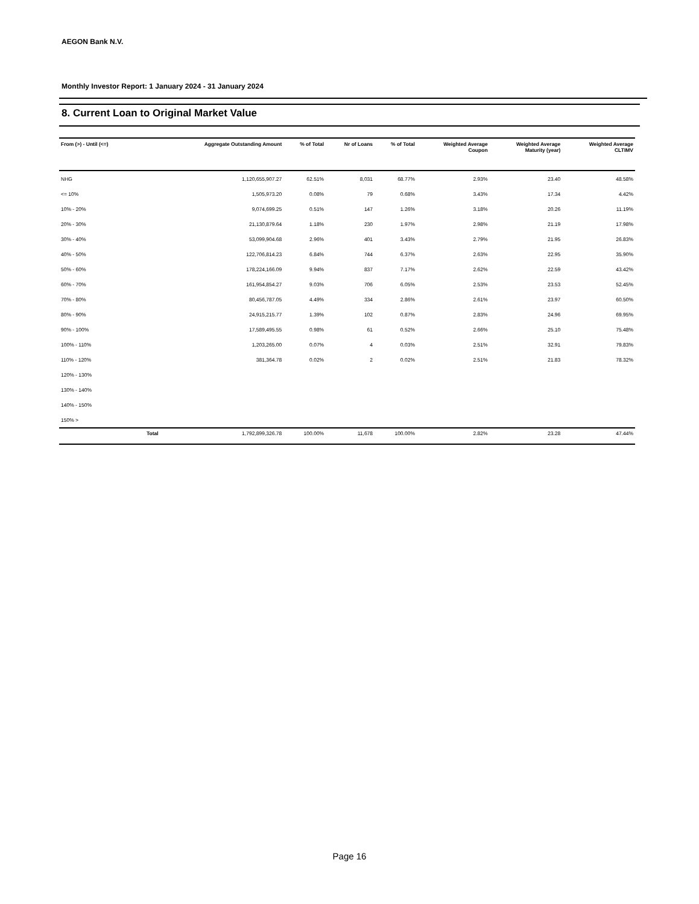AEGON Bank N.V.
Monthly Investor Report: 1 January 2024 - 31 January 2024
8. Current Loan to Original Market Value
| From (>) - Until (<=) | | Aggregate Outstanding Amount | % of Total | Nr of Loans | % of Total | Weighted Average Coupon | Weighted Average Maturity (year) | Weighted Average CLTIMV |
| --- | --- | --- | --- | --- | --- | --- | --- | --- |
| NHG | | 1,120,655,907.27 | 62.51% | 8,031 | 68.77% | 2.93% | 23.40 | 48.58% |
| <= 10% | | 1,505,973.20 | 0.08% | 79 | 0.68% | 3.43% | 17.34 | 4.42% |
| 10% - 20% | | 9,074,699.25 | 0.51% | 147 | 1.26% | 3.18% | 20.26 | 11.19% |
| 20% - 30% | | 21,130,879.64 | 1.18% | 230 | 1.97% | 2.98% | 21.19 | 17.98% |
| 30% - 40% | | 53,099,904.68 | 2.96% | 401 | 3.43% | 2.79% | 21.95 | 26.83% |
| 40% - 50% | | 122,706,814.23 | 6.84% | 744 | 6.37% | 2.63% | 22.95 | 35.90% |
| 50% - 60% | | 178,224,166.09 | 9.94% | 837 | 7.17% | 2.62% | 22.59 | 43.42% |
| 60% - 70% | | 161,954,854.27 | 9.03% | 706 | 6.05% | 2.53% | 23.53 | 52.45% |
| 70% - 80% | | 80,456,787.05 | 4.49% | 334 | 2.86% | 2.61% | 23.97 | 60.50% |
| 80% - 90% | | 24,915,215.77 | 1.39% | 102 | 0.87% | 2.83% | 24.96 | 69.95% |
| 90% - 100% | | 17,589,495.55 | 0.98% | 61 | 0.52% | 2.66% | 25.10 | 75.48% |
| 100% - 110% | | 1,203,265.00 | 0.07% | 4 | 0.03% | 2.51% | 32.91 | 79.83% |
| 110% - 120% | | 381,364.78 | 0.02% | 2 | 0.02% | 2.51% | 21.83 | 78.32% |
| 120% - 130% | | | | | | | | |
| 130% - 140% | | | | | | | | |
| 140% - 150% | | | | | | | | |
| 150% > | | | | | | | | |
| | Total | 1,792,899,326.78 | 100.00% | 11,678 | 100.00% | 2.82% | 23.28 | 47.44% |
Page 16